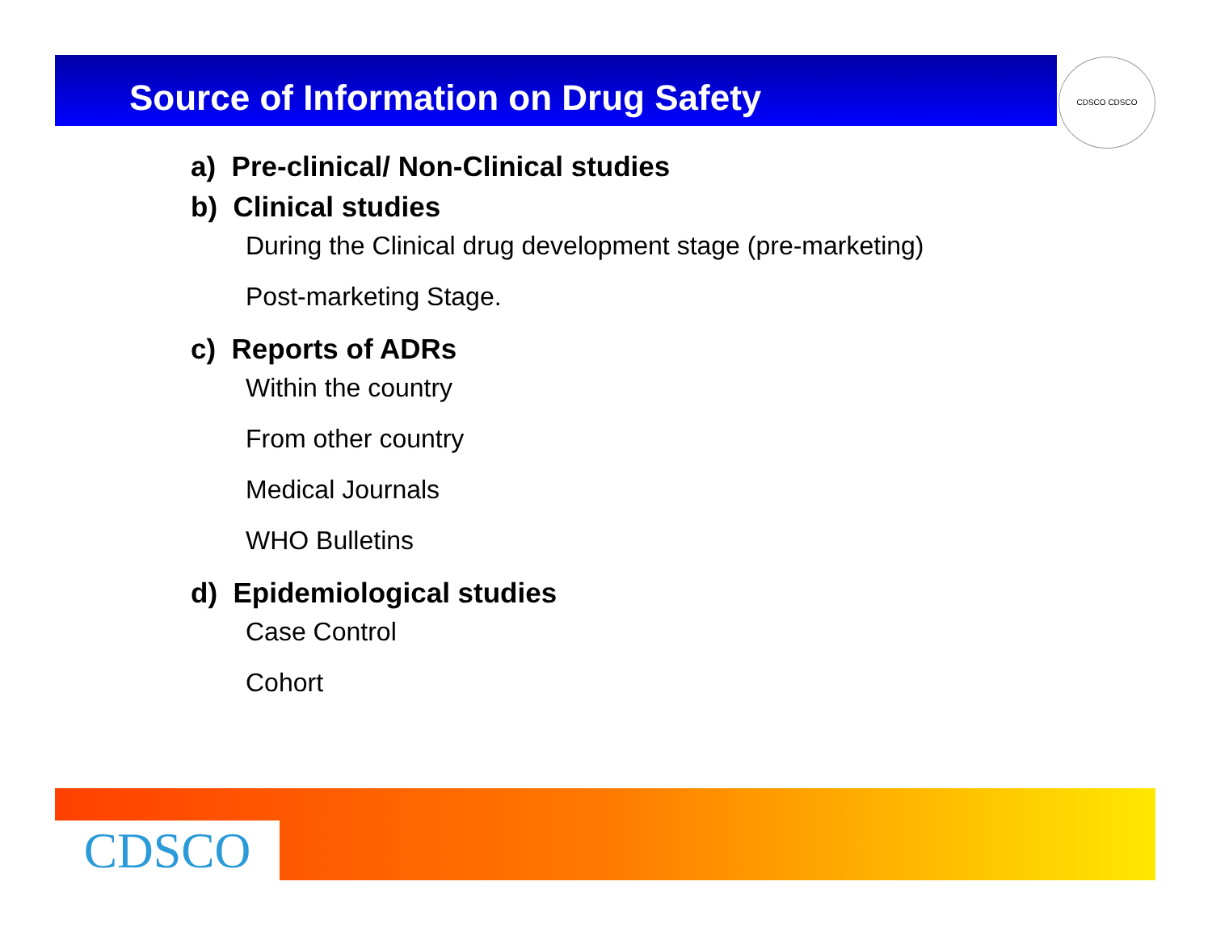Source of Information on Drug Safety CDSCO CDSCO
a) Pre-clinical/ Non-Clinical studies
b) Clinical studies
During the Clinical drug development stage (pre-marketing)
Post-marketing Stage.
c) Reports of ADRs
Within the country
From other country
Medical Journals
WHO Bulletins
d) Epidemiological studies
Case Control
Cohort
CDSCO